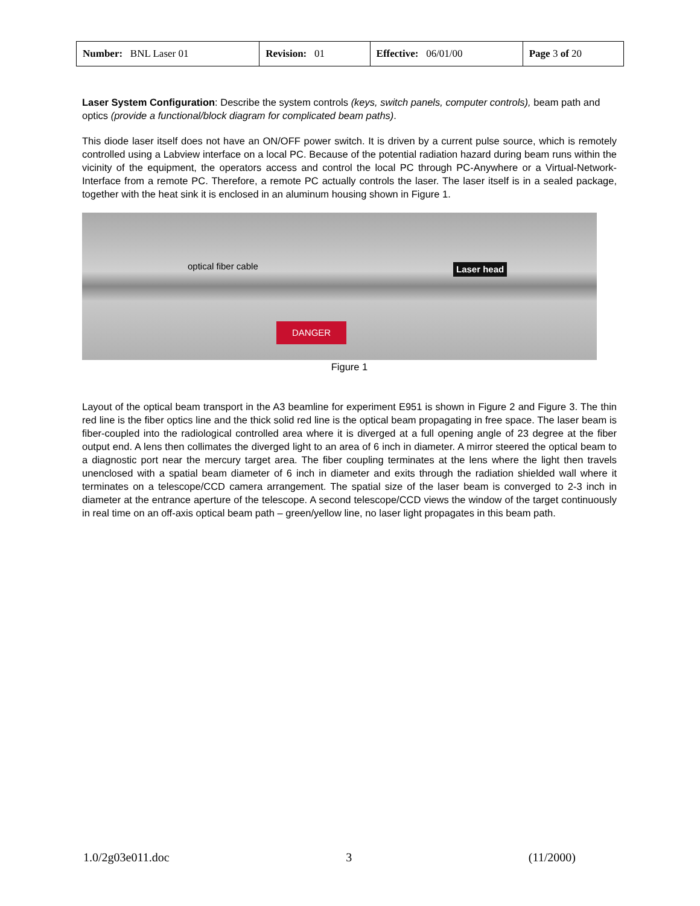| Number: BNL Laser 01 | Revision: 01 | Effective: 06/01/00 | Page 3 of 20 |
Laser System Configuration: Describe the system controls (keys, switch panels, computer controls), beam path and optics (provide a functional/block diagram for complicated beam paths).
This diode laser itself does not have an ON/OFF power switch. It is driven by a current pulse source, which is remotely controlled using a Labview interface on a local PC. Because of the potential radiation hazard during beam runs within the vicinity of the equipment, the operators access and control the local PC through PC-Anywhere or a Virtual-Network-Interface from a remote PC. Therefore, a remote PC actually controls the laser. The laser itself is in a sealed package, together with the heat sink it is enclosed in an aluminum housing shown in Figure 1.
optical fiber cable Laser head
DANGER
Figure 1
Layout of the optical beam transport in the A3 beamline for experiment E951 is shown in Figure 2 and Figure 3. The thin red line is the fiber optics line and the thick solid red line is the optical beam propagating in free space. The laser beam is fiber-coupled into the radiological controlled area where it is diverged at a full opening angle of 23 degree at the fiber output end. A lens then collimates the diverged light to an area of 6 inch in diameter. A mirror steered the optical beam to a diagnostic port near the mercury target area. The fiber coupling terminates at the lens where the light then travels unenclosed with a spatial beam diameter of 6 inch in diameter and exits through the radiation shielded wall where it terminates on a telescope/CCD camera arrangement. The spatial size of the laser beam is converged to 2-3 inch in diameter at the entrance aperture of the telescope. A second telescope/CCD views the window of the target continuously in real time on an off-axis optical beam path – green/yellow line, no laser light propagates in this beam path.
1.0/2g03e011.doc 3 (11/2000)